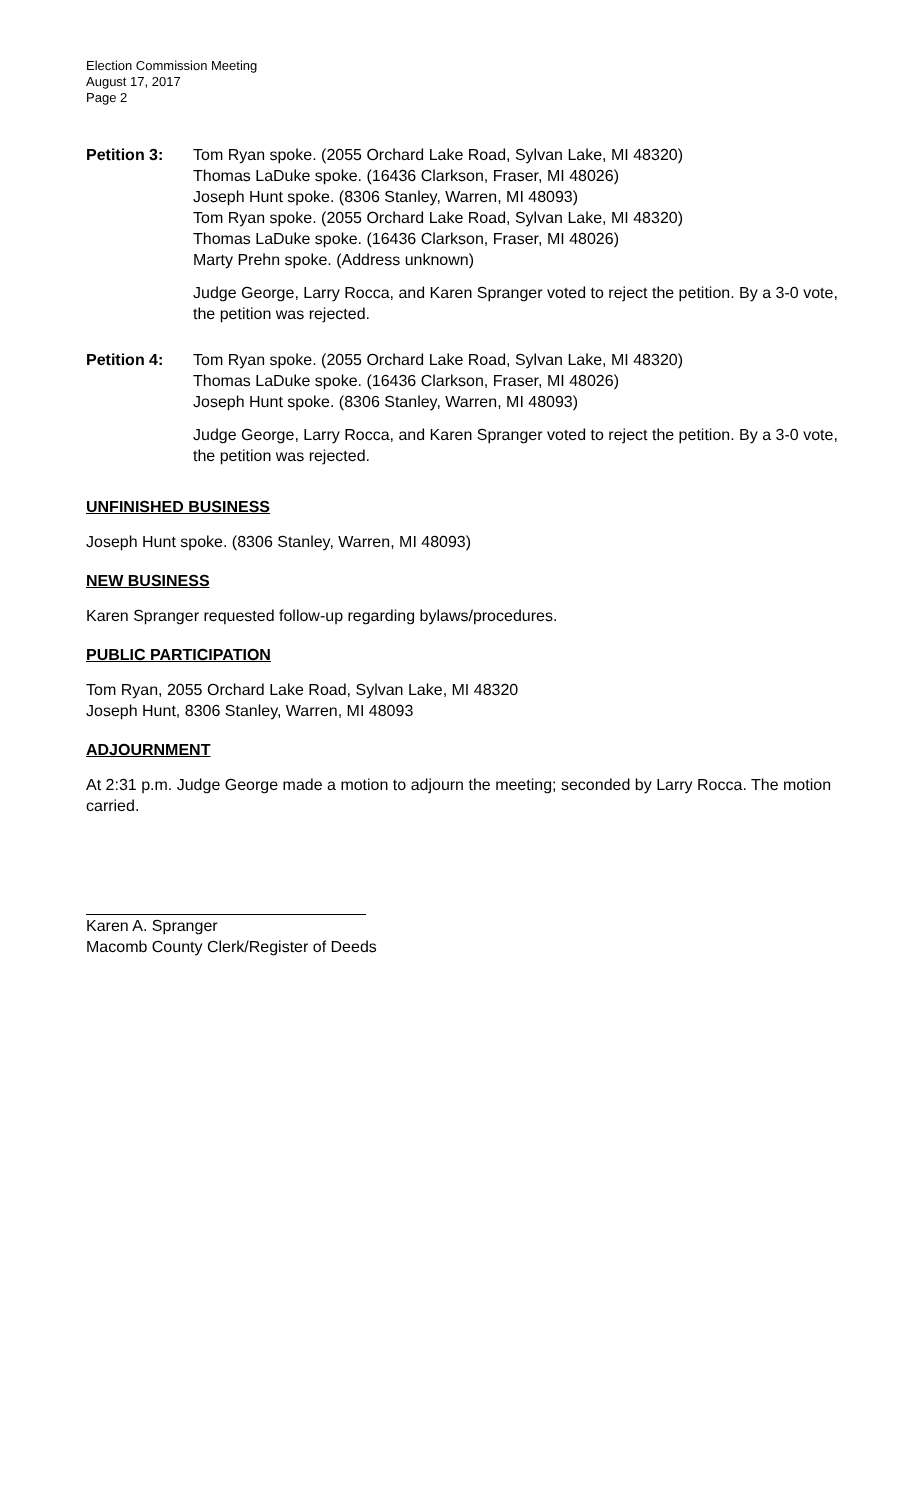Election Commission Meeting
August 17, 2017
Page 2
Petition 3: Tom Ryan spoke. (2055 Orchard Lake Road, Sylvan Lake, MI 48320)
Thomas LaDuke spoke. (16436 Clarkson, Fraser, MI 48026)
Joseph Hunt spoke. (8306 Stanley, Warren, MI 48093)
Tom Ryan spoke. (2055 Orchard Lake Road, Sylvan Lake, MI 48320)
Thomas LaDuke spoke. (16436 Clarkson, Fraser, MI 48026)
Marty Prehn spoke. (Address unknown)
Judge George, Larry Rocca, and Karen Spranger voted to reject the petition. By a 3-0 vote, the petition was rejected.
Petition 4: Tom Ryan spoke. (2055 Orchard Lake Road, Sylvan Lake, MI 48320)
Thomas LaDuke spoke. (16436 Clarkson, Fraser, MI 48026)
Joseph Hunt spoke. (8306 Stanley, Warren, MI 48093)
Judge George, Larry Rocca, and Karen Spranger voted to reject the petition. By a 3-0 vote, the petition was rejected.
UNFINISHED BUSINESS
Joseph Hunt spoke. (8306 Stanley, Warren, MI 48093)
NEW BUSINESS
Karen Spranger requested follow-up regarding bylaws/procedures.
PUBLIC PARTICIPATION
Tom Ryan, 2055 Orchard Lake Road, Sylvan Lake, MI 48320
Joseph Hunt, 8306 Stanley, Warren, MI 48093
ADJOURNMENT
At 2:31 p.m. Judge George made a motion to adjourn the meeting; seconded by Larry Rocca. The motion carried.
Karen A. Spranger
Macomb County Clerk/Register of Deeds